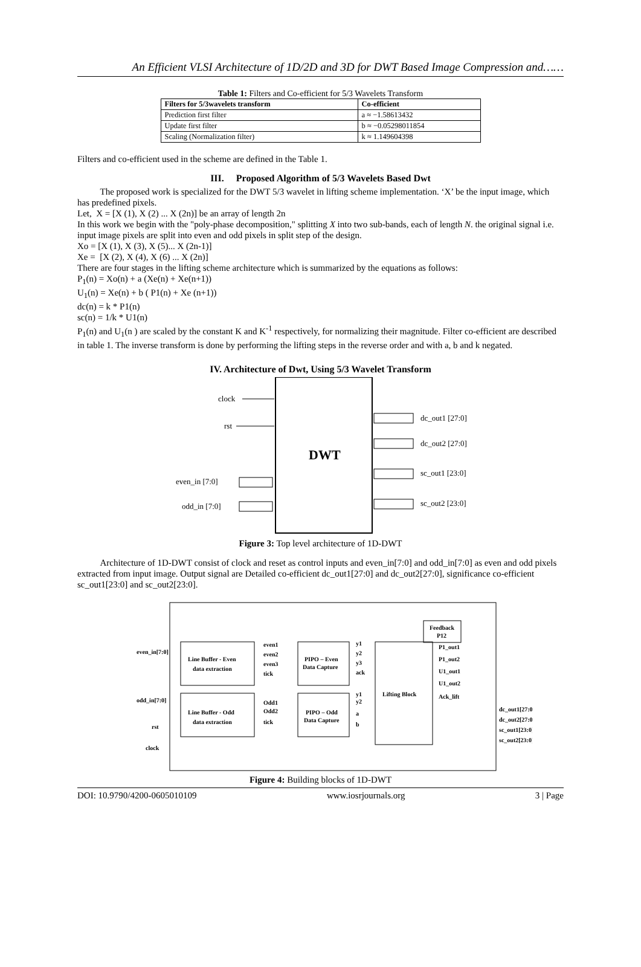An Efficient VLSI Architecture of 1D/2D and 3D for DWT Based Image Compression and……
Table 1: Filters and Co-efficient for 5/3 Wavelets Transform
| Filters for 5/3wavelets transform | Co-efficient |
| --- | --- |
| Prediction first filter | a ≈ −1.58613432 |
| Update first filter | b ≈ −0.05298011854 |
| Scaling (Normalization filter) | k ≈ 1.149604398 |
Filters and co-efficient used in the scheme are defined in the Table 1.
III. Proposed Algorithm of 5/3 Wavelets Based Dwt
The proposed work is specialized for the DWT 5/3 wavelet in lifting scheme implementation. ‘X’ be the input image, which has predefined pixels.
Let, X = [X (1), X (2) ... X (2n)] be an array of length 2n
In this work we begin with the "poly-phase decomposition," splitting X into two sub-bands, each of length N. the original signal i.e. input image pixels are split into even and odd pixels in split step of the design.
Xo = [X (1), X (3), X (5)... X (2n-1)]
Xe = [X (2), X (4), X (6) ... X (2n)]
There are four stages in the lifting scheme architecture which is summarized by the equations as follows:
P<sub>1</sub>(n) = Xo(n) + a (Xe(n) + Xe(n+1))
U<sub>1</sub>(n) = Xe(n) + b ( P1(n) + Xe (n+1))
dc(n) = k * P1(n)
sc(n) = 1/k * U1(n)
P<sub>1</sub>(n) and U<sub>1</sub>(n ) are scaled by the constant K and K<sup>-1</sup> respectively, for normalizing their magnitude. Filter co-efficient are described in table 1. The inverse transform is done by performing the lifting steps in the reverse order and with a, b and k negated.
IV. Architecture of Dwt, Using 5/3 Wavelet Transform
DWT
clock
rst
even_in [7:0]
odd_in [7:0]
dc_out1 [27:0]
dc_out2 [27:0]
sc_out1 [23:0]
sc_out2 [23:0]
Figure 3: Top level architecture of 1D-DWT
Architecture of 1D-DWT consist of clock and reset as control inputs and even_in[7:0] and odd_in[7:0] as even and odd pixels extracted from input image. Output signal are Detailed co-efficient dc_out1[27:0] and dc_out2[27:0], significance co-efficient sc_out1[23:0] and sc_out2[23:0].
Feedback
P12
Line Buffer - Even
data extraction
Line Buffer - Odd
data extraction
PIPO – Even
Data Capture
PIPO – Odd
Data Capture
Lifting Block
even_in[7:0]
odd_in[7:0]
rst
clock
even1
even2
even3
tick
Odd1
Odd2
tick
y1
y2
y3
ack
y1
y2
a
b
P1_out1
P1_out2
U1_out1
U1_out2
Ack_lift
dc_out1[27:0]
dc_out2[27:0]
sc_out1[23:0]
sc_out2[23:0]
Figure 4: Building blocks of 1D-DWT
DOI: 10.9790/4200-0605010109 www.iosrjournals.org 3 | Page